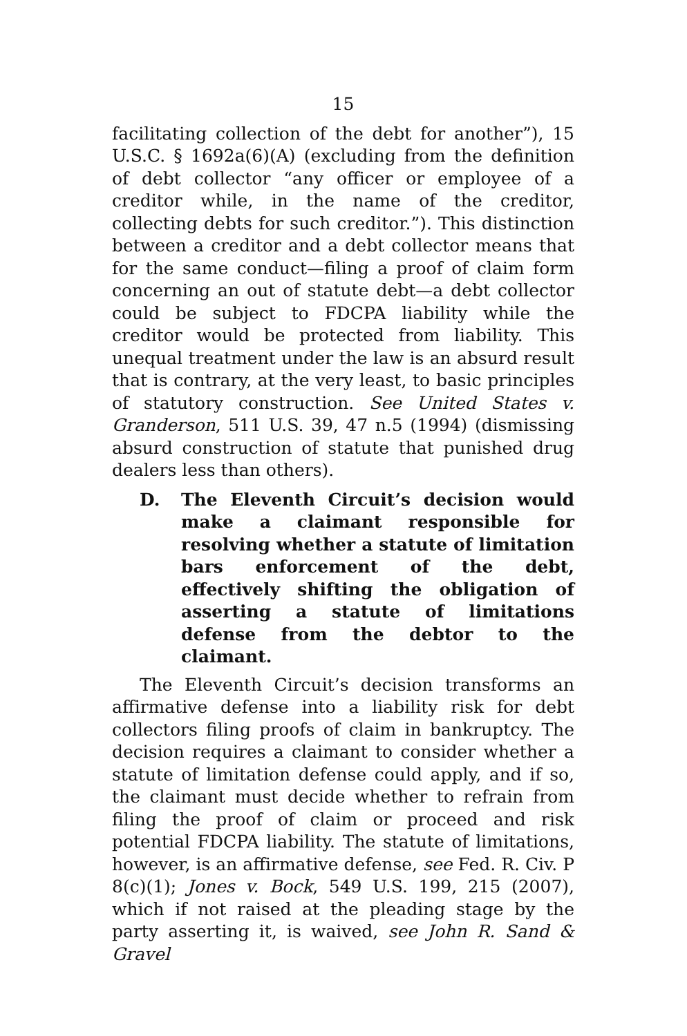15
facilitating collection of the debt for another”), 15 U.S.C. § 1692a(6)(A) (excluding from the definition of debt collector “any officer or employee of a creditor while, in the name of the creditor, collecting debts for such creditor.”). This distinction between a creditor and a debt collector means that for the same conduct—filing a proof of claim form concerning an out of statute debt—a debt collector could be subject to FDCPA liability while the creditor would be protected from liability. This unequal treatment under the law is an absurd result that is contrary, at the very least, to basic principles of statutory construction. See United States v. Granderson, 511 U.S. 39, 47 n.5 (1994) (dismissing absurd construction of statute that punished drug dealers less than others).
D. The Eleventh Circuit’s decision would make a claimant responsible for resolving whether a statute of limitation bars enforcement of the debt, effectively shifting the obligation of asserting a statute of limitations defense from the debtor to the claimant.
The Eleventh Circuit’s decision transforms an affirmative defense into a liability risk for debt collectors filing proofs of claim in bankruptcy. The decision requires a claimant to consider whether a statute of limitation defense could apply, and if so, the claimant must decide whether to refrain from filing the proof of claim or proceed and risk potential FDCPA liability. The statute of limitations, however, is an affirmative defense, see Fed. R. Civ. P 8(c)(1); Jones v. Bock, 549 U.S. 199, 215 (2007), which if not raised at the pleading stage by the party asserting it, is waived, see John R. Sand & Gravel